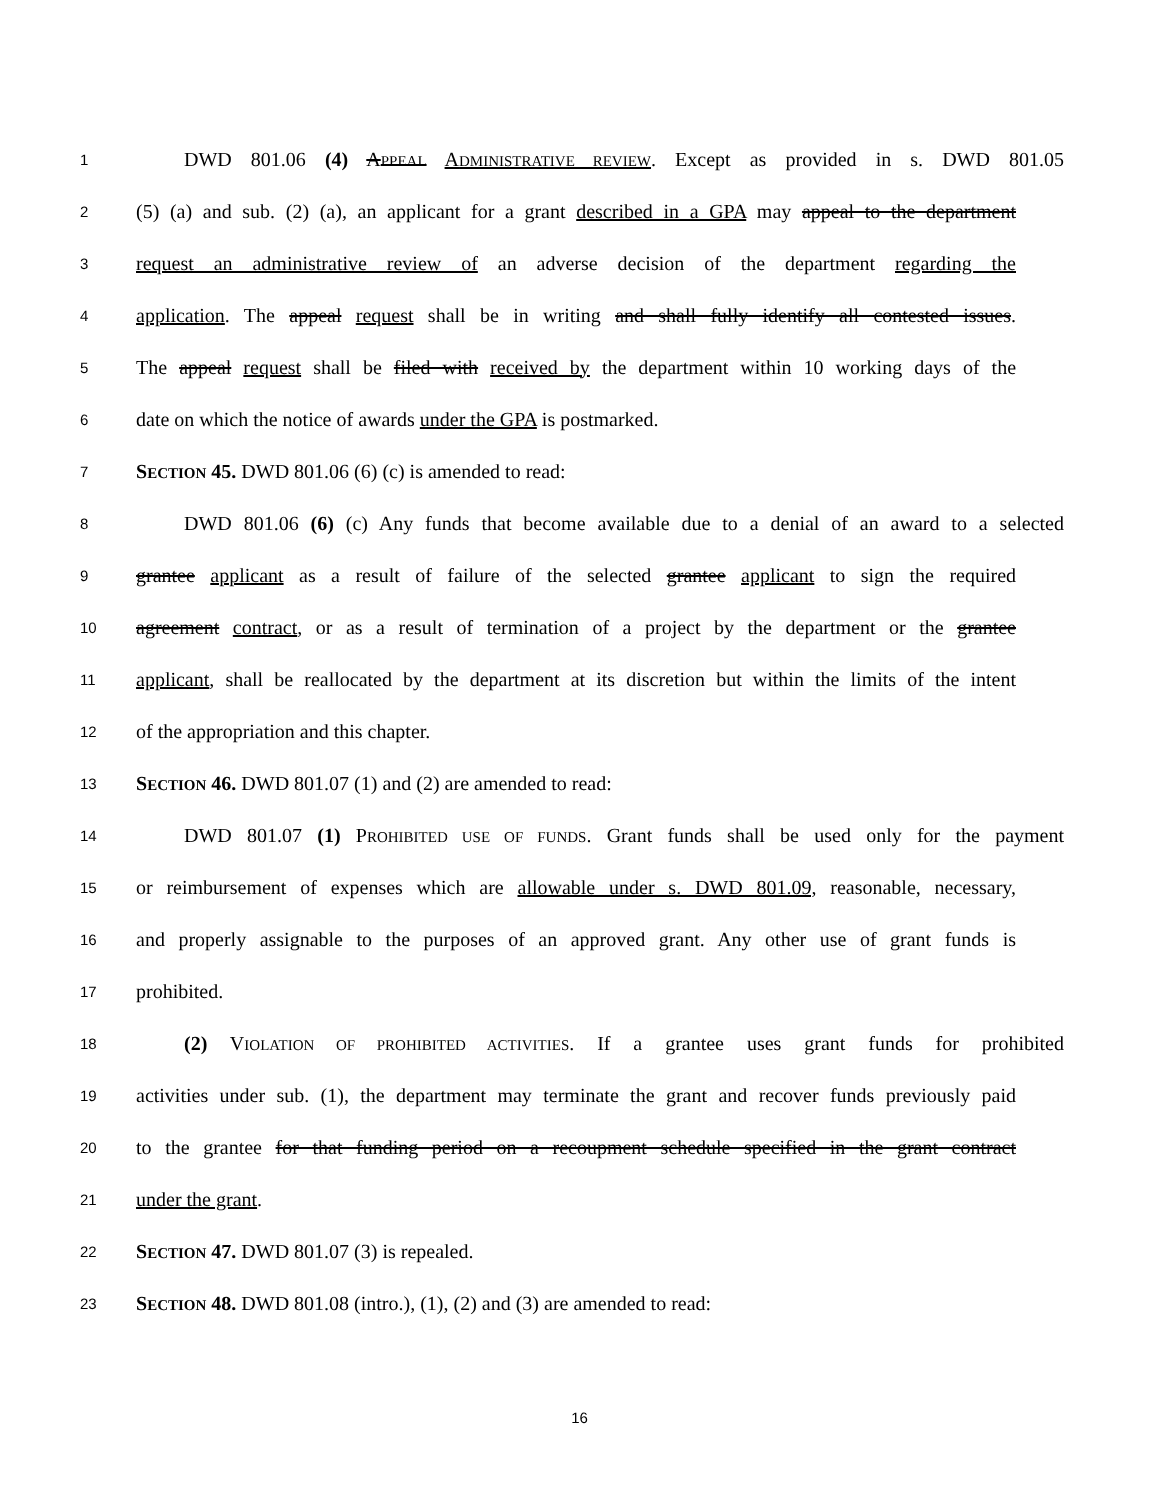1 DWD 801.06 (4) APPEAL ADMINISTRATIVE REVIEW. Except as provided in s. DWD 801.05
2 (5) (a) and sub. (2) (a), an applicant for a grant described in a GPA may appeal to the department
3 request an administrative review of an adverse decision of the department regarding the
4 application. The appeal request shall be in writing and shall fully identify all contested issues.
5 The appeal request shall be filed with received by the department within 10 working days of the
6 date on which the notice of awards under the GPA is postmarked.
7 SECTION 45. DWD 801.06 (6) (c) is amended to read:
8 DWD 801.06 (6) (c) Any funds that become available due to a denial of an award to a selected
9 grantee applicant as a result of failure of the selected grantee applicant to sign the required
10 agreement contract, or as a result of termination of a project by the department or the grantee
11 applicant, shall be reallocated by the department at its discretion but within the limits of the intent
12 of the appropriation and this chapter.
13 SECTION 46. DWD 801.07 (1) and (2) are amended to read:
14 DWD 801.07 (1) PROHIBITED USE OF FUNDS. Grant funds shall be used only for the payment
15 or reimbursement of expenses which are allowable under s. DWD 801.09, reasonable, necessary,
16 and properly assignable to the purposes of an approved grant. Any other use of grant funds is
17 prohibited.
18 (2) VIOLATION OF PROHIBITED ACTIVITIES. If a grantee uses grant funds for prohibited
19 activities under sub. (1), the department may terminate the grant and recover funds previously paid
20 to the grantee for that funding period on a recoupment schedule specified in the grant contract
21 under the grant.
22 SECTION 47. DWD 801.07 (3) is repealed.
23 SECTION 48. DWD 801.08 (intro.), (1), (2) and (3) are amended to read:
16